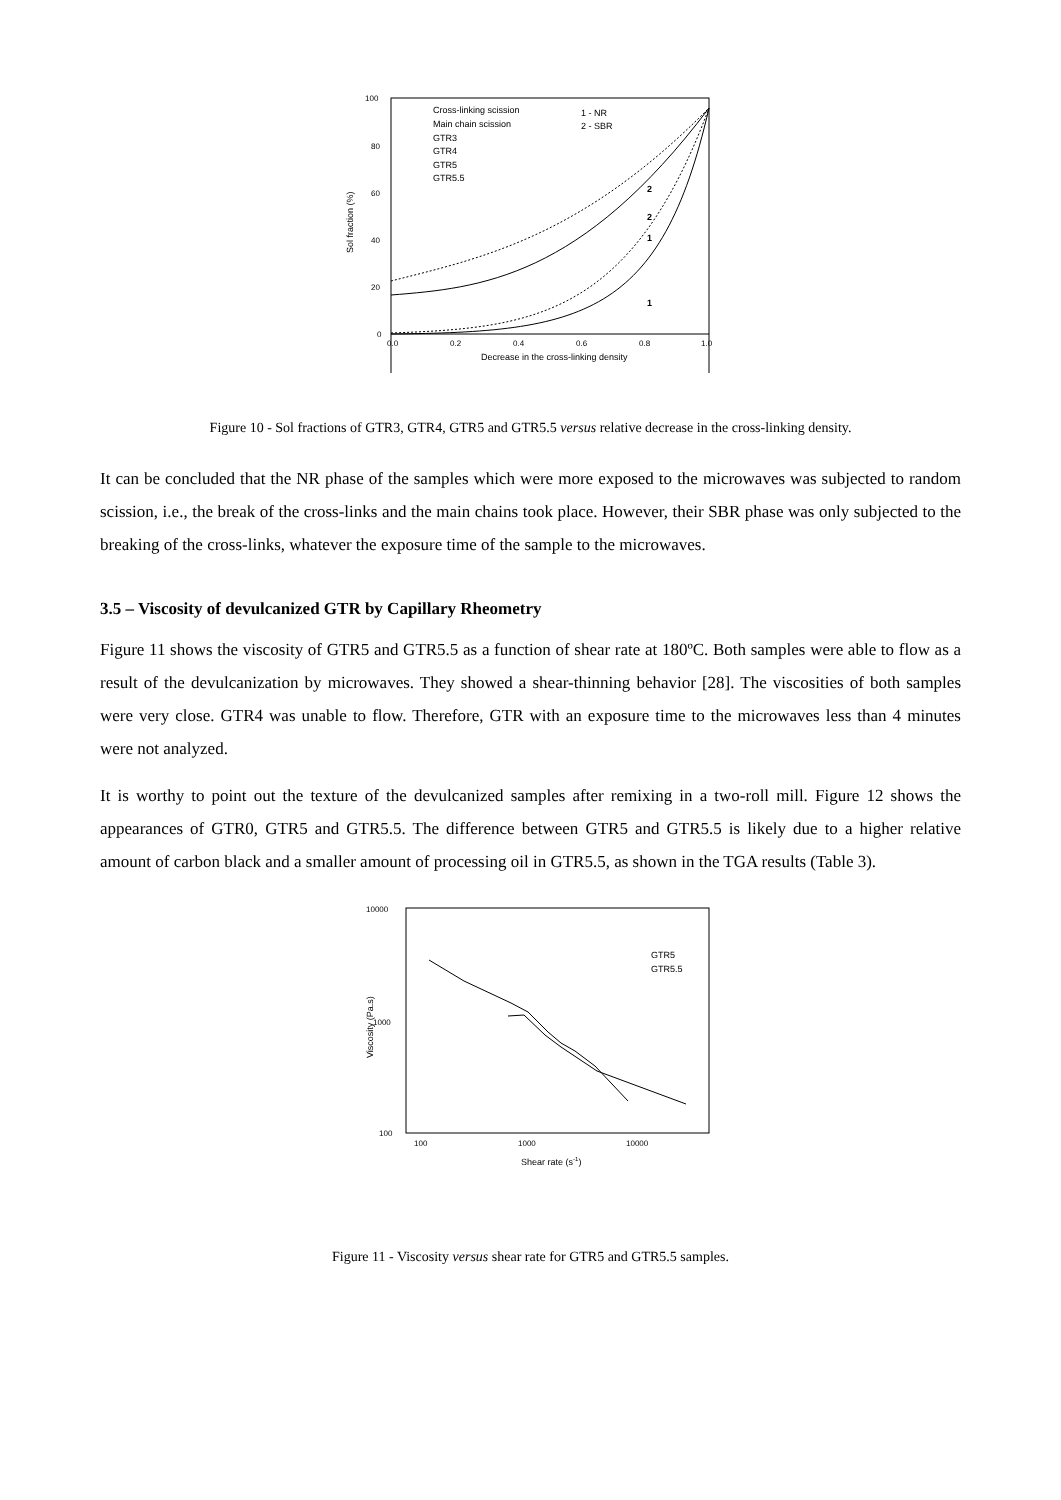Sol fraction (%)
100
80
60
40
20
0
0.0
0.2
0.4
0.6
0.8
1.0
Decrease in the cross-linking density
Cross-linking scission
Main chain scission
GTR3
GTR4
GTR5
GTR5.5
1 - NR
2 - SBR
2
2
1
1
Figure 10 - Sol fractions of GTR3, GTR4, GTR5 and GTR5.5 versus relative decrease in the cross-linking density.
It can be concluded that the NR phase of the samples which were more exposed to the microwaves was subjected to random scission, i.e., the break of the cross-links and the main chains took place. However, their SBR phase was only subjected to the breaking of the cross-links, whatever the exposure time of the sample to the microwaves.
3.5 – Viscosity of devulcanized GTR by Capillary Rheometry
Figure 11 shows the viscosity of GTR5 and GTR5.5 as a function of shear rate at 180ºC. Both samples were able to flow as a result of the devulcanization by microwaves. They showed a shear-thinning behavior [28]. The viscosities of both samples were very close. GTR4 was unable to flow. Therefore, GTR with an exposure time to the microwaves less than 4 minutes were not analyzed.
It is worthy to point out the texture of the devulcanized samples after remixing in a two-roll mill. Figure 12 shows the appearances of GTR0, GTR5 and GTR5.5. The difference between GTR5 and GTR5.5 is likely due to a higher relative amount of carbon black and a smaller amount of processing oil in GTR5.5, as shown in the TGA results (Table 3).
Viscosity (Pa.s)
10000
1000
100
100
1000
10000
Shear rate (s-1)
GTR5
GTR5.5
Figure 11 - Viscosity versus shear rate for GTR5 and GTR5.5 samples.